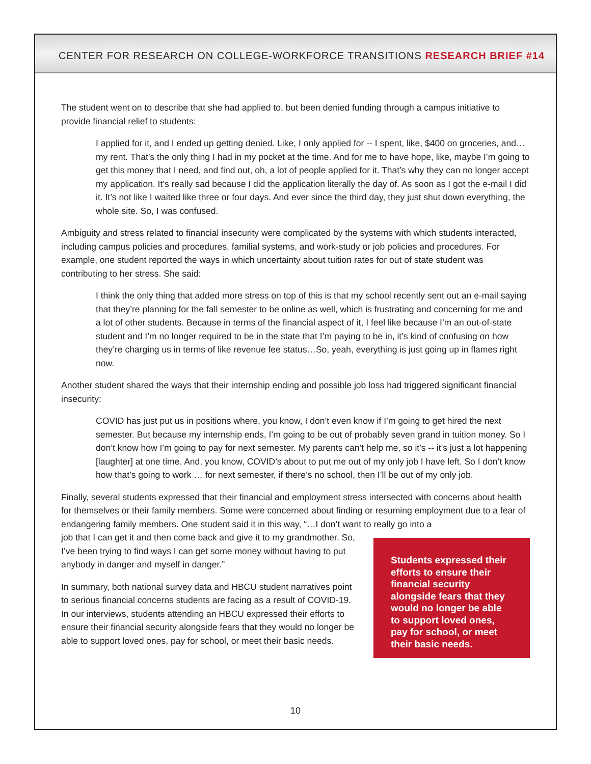CENTER FOR RESEARCH ON COLLEGE-WORKFORCE TRANSITIONS RESEARCH BRIEF #14
The student went on to describe that she had applied to, but been denied funding through a campus initiative to provide financial relief to students:
I applied for it, and I ended up getting denied. Like, I only applied for -- I spent, like, $400 on groceries, and… my rent. That’s the only thing I had in my pocket at the time. And for me to have hope, like, maybe I’m going to get this money that I need, and find out, oh, a lot of people applied for it. That’s why they can no longer accept my application. It’s really sad because I did the application literally the day of. As soon as I got the e-mail I did it. It’s not like I waited like three or four days. And ever since the third day, they just shut down everything, the whole site. So, I was confused.
Ambiguity and stress related to financial insecurity were complicated by the systems with which students interacted, including campus policies and procedures, familial systems, and work-study or job policies and procedures. For example, one student reported the ways in which uncertainty about tuition rates for out of state student was contributing to her stress. She said:
I think the only thing that added more stress on top of this is that my school recently sent out an e-mail saying that they’re planning for the fall semester to be online as well, which is frustrating and concerning for me and a lot of other students. Because in terms of the financial aspect of it, I feel like because I’m an out-of-state student and I’m no longer required to be in the state that I’m paying to be in, it’s kind of confusing on how they’re charging us in terms of like revenue fee status…So, yeah, everything is just going up in flames right now.
Another student shared the ways that their internship ending and possible job loss had triggered significant financial insecurity:
COVID has just put us in positions where, you know, I don’t even know if I’m going to get hired the next semester. But because my internship ends, I’m going to be out of probably seven grand in tuition money. So I don’t know how I’m going to pay for next semester. My parents can’t help me, so it’s -- it’s just a lot happening [laughter] at one time. And, you know, COVID’s about to put me out of my only job I have left. So I don’t know how that’s going to work … for next semester, if there’s no school, then I’ll be out of my only job.
Finally, several students expressed that their financial and employment stress intersected with concerns about health for themselves or their family members. Some were concerned about finding or resuming employment due to a fear of endangering family members. One student said it in this way, “…I don’t want to really go into a
Students expressed their efforts to ensure their financial security alongside fears that they would no longer be able to support loved ones, pay for school, or meet their basic needs.
job that I can get it and then come back and give it to my grandmother. So, I’ve been trying to find ways I can get some money without having to put anybody in danger and myself in danger.”
In summary, both national survey data and HBCU student narratives point to serious financial concerns students are facing as a result of COVID-19. In our interviews, students attending an HBCU expressed their efforts to ensure their financial security alongside fears that they would no longer be able to support loved ones, pay for school, or meet their basic needs.
10